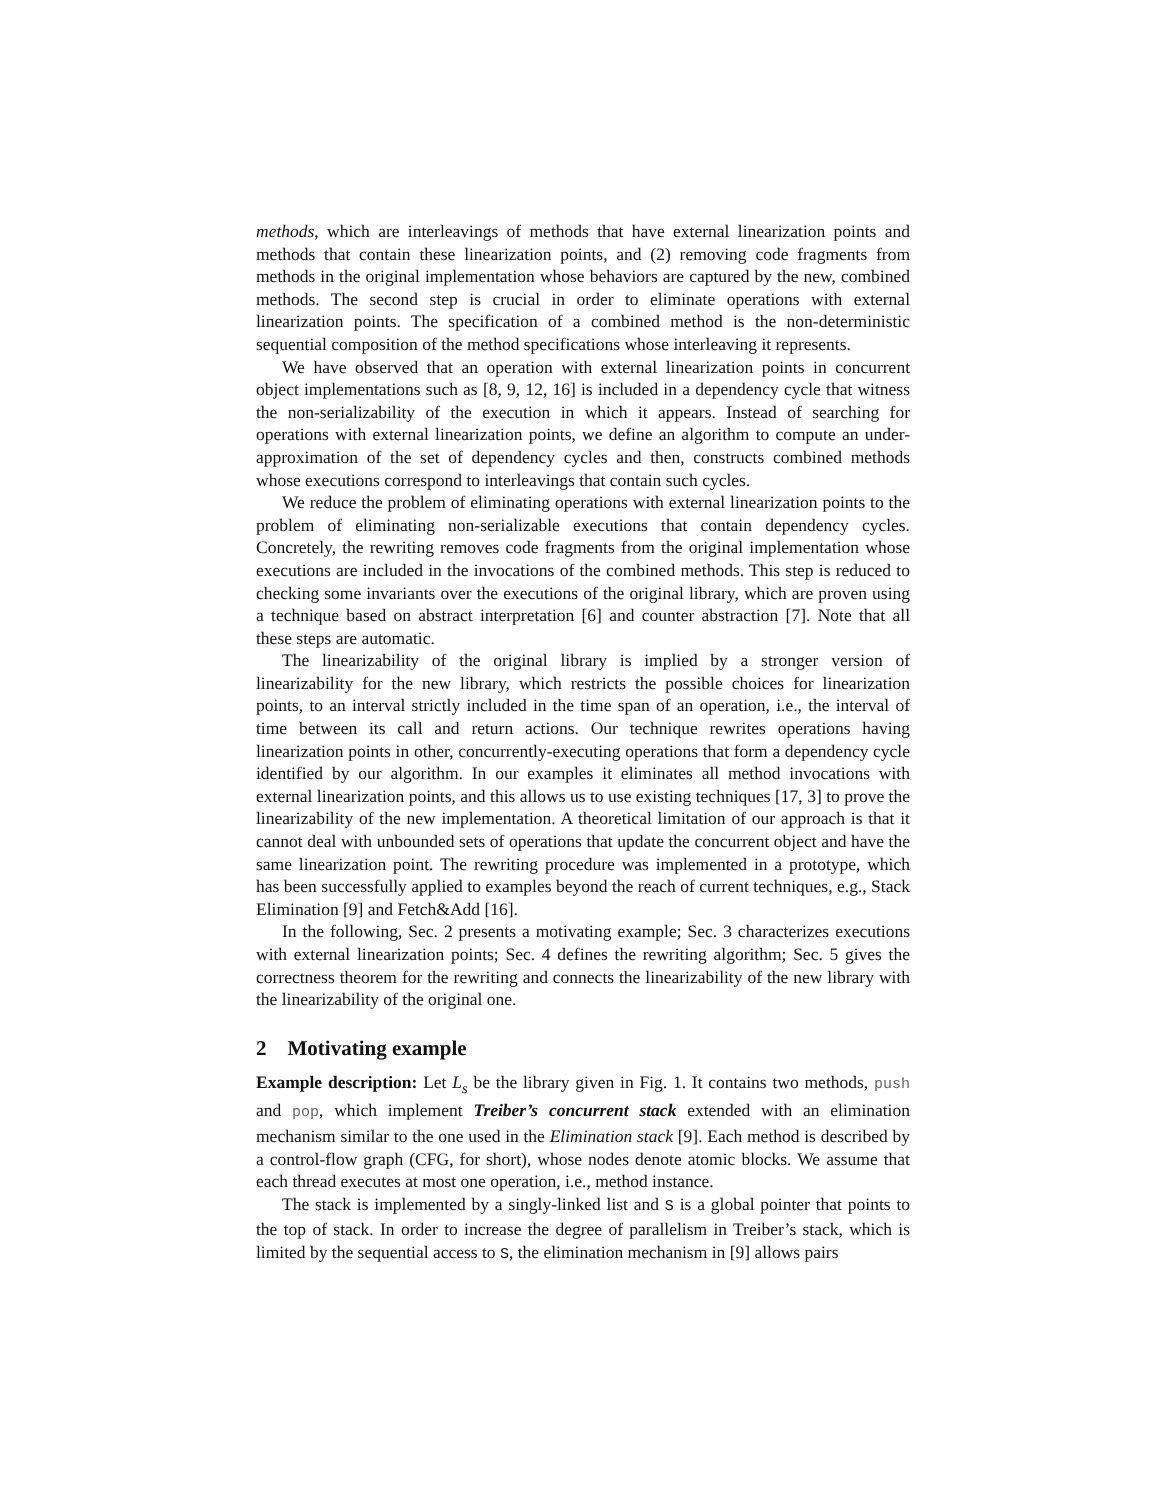methods, which are interleavings of methods that have external linearization points and methods that contain these linearization points, and (2) removing code fragments from methods in the original implementation whose behaviors are captured by the new, combined methods. The second step is crucial in order to eliminate operations with external linearization points. The specification of a combined method is the non-deterministic sequential composition of the method specifications whose interleaving it represents.
We have observed that an operation with external linearization points in concurrent object implementations such as [8, 9, 12, 16] is included in a dependency cycle that witness the non-serializability of the execution in which it appears. Instead of searching for operations with external linearization points, we define an algorithm to compute an under-approximation of the set of dependency cycles and then, constructs combined methods whose executions correspond to interleavings that contain such cycles.
We reduce the problem of eliminating operations with external linearization points to the problem of eliminating non-serializable executions that contain dependency cycles. Concretely, the rewriting removes code fragments from the original implementation whose executions are included in the invocations of the combined methods. This step is reduced to checking some invariants over the executions of the original library, which are proven using a technique based on abstract interpretation [6] and counter abstraction [7]. Note that all these steps are automatic.
The linearizability of the original library is implied by a stronger version of linearizability for the new library, which restricts the possible choices for linearization points, to an interval strictly included in the time span of an operation, i.e., the interval of time between its call and return actions. Our technique rewrites operations having linearization points in other, concurrently-executing operations that form a dependency cycle identified by our algorithm. In our examples it eliminates all method invocations with external linearization points, and this allows us to use existing techniques [17, 3] to prove the linearizability of the new implementation. A theoretical limitation of our approach is that it cannot deal with unbounded sets of operations that update the concurrent object and have the same linearization point. The rewriting procedure was implemented in a prototype, which has been successfully applied to examples beyond the reach of current techniques, e.g., Stack Elimination [9] and Fetch&Add [16].
In the following, Sec. 2 presents a motivating example; Sec. 3 characterizes executions with external linearization points; Sec. 4 defines the rewriting algorithm; Sec. 5 gives the correctness theorem for the rewriting and connects the linearizability of the new library with the linearizability of the original one.
2 Motivating example
Example description: Let L<sub>s</sub> be the library given in Fig. 1. It contains two methods, push and pop, which implement Treiber’s concurrent stack extended with an elimination mechanism similar to the one used in the Elimination stack [9]. Each method is described by a control-flow graph (CFG, for short), whose nodes denote atomic blocks. We assume that each thread executes at most one operation, i.e., method instance.
The stack is implemented by a singly-linked list and S is a global pointer that points to the top of stack. In order to increase the degree of parallelism in Treiber’s stack, which is limited by the sequential access to S, the elimination mechanism in [9] allows pairs